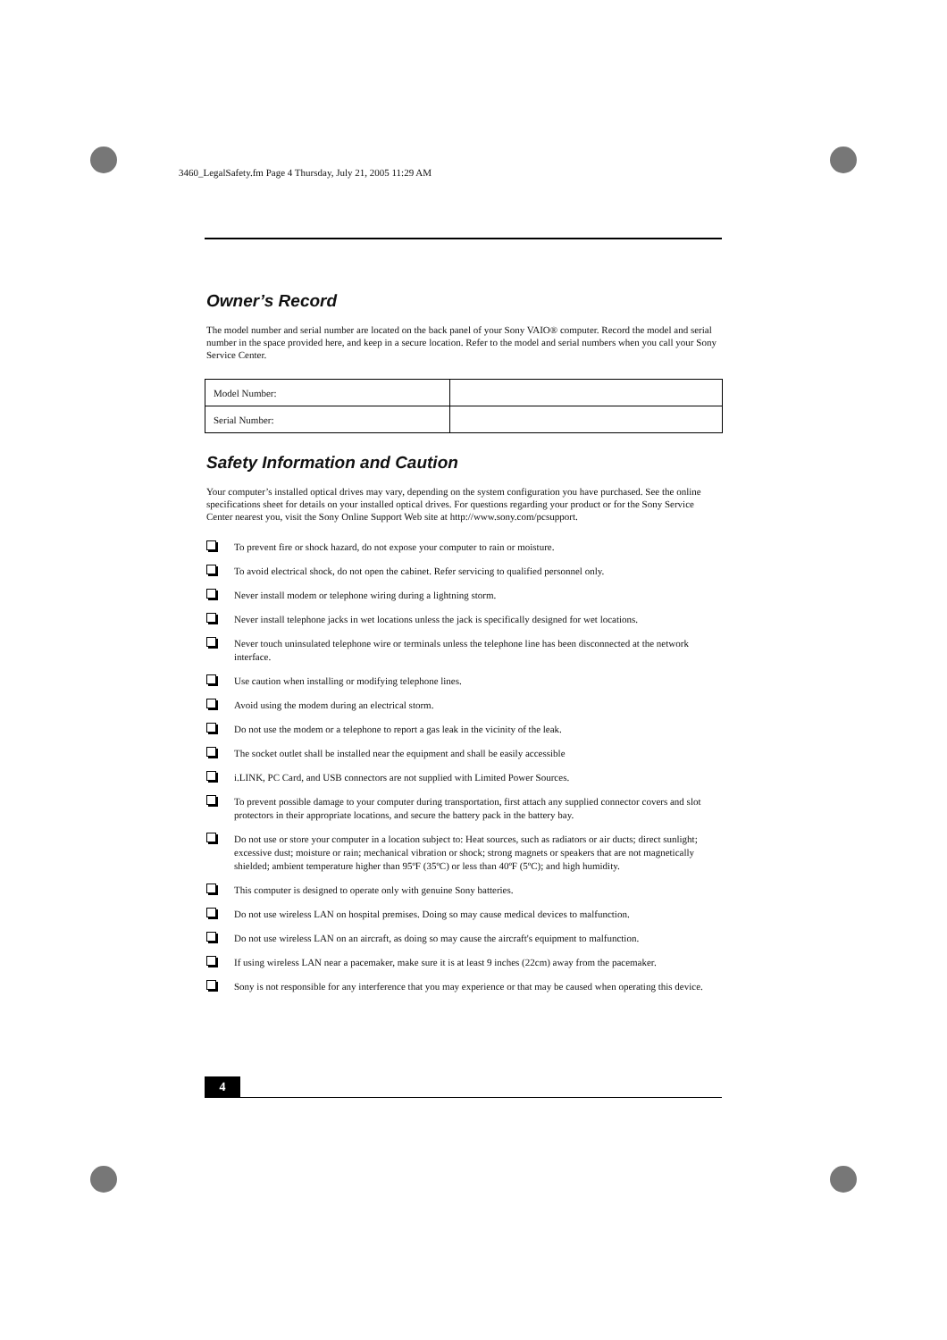3460_LegalSafety.fm Page 4 Thursday, July 21, 2005 11:29 AM
Owner’s Record
The model number and serial number are located on the back panel of your Sony VAIO® computer. Record the model and serial number in the space provided here, and keep in a secure location. Refer to the model and serial numbers when you call your Sony Service Center.
| Model Number: | |
| Serial Number: | |
Safety Information and Caution
Your computer’s installed optical drives may vary, depending on the system configuration you have purchased. See the online specifications sheet for details on your installed optical drives. For questions regarding your product or for the Sony Service Center nearest you, visit the Sony Online Support Web site at http://www.sony.com/pcsupport.
To prevent fire or shock hazard, do not expose your computer to rain or moisture.
To avoid electrical shock, do not open the cabinet. Refer servicing to qualified personnel only.
Never install modem or telephone wiring during a lightning storm.
Never install telephone jacks in wet locations unless the jack is specifically designed for wet locations.
Never touch uninsulated telephone wire or terminals unless the telephone line has been disconnected at the network interface.
Use caution when installing or modifying telephone lines.
Avoid using the modem during an electrical storm.
Do not use the modem or a telephone to report a gas leak in the vicinity of the leak.
The socket outlet shall be installed near the equipment and shall be easily accessible
i.LINK, PC Card, and USB connectors are not supplied with Limited Power Sources.
To prevent possible damage to your computer during transportation, first attach any supplied connector covers and slot protectors in their appropriate locations, and secure the battery pack in the battery bay.
Do not use or store your computer in a location subject to: Heat sources, such as radiators or air ducts; direct sunlight; excessive dust; moisture or rain; mechanical vibration or shock; strong magnets or speakers that are not magnetically shielded; ambient temperature higher than 95ºF (35ºC) or less than 40ºF (5ºC); and high humidity.
This computer is designed to operate only with genuine Sony batteries.
Do not use wireless LAN on hospital premises. Doing so may cause medical devices to malfunction.
Do not use wireless LAN on an aircraft, as doing so may cause the aircraft's equipment to malfunction.
If using wireless LAN near a pacemaker, make sure it is at least 9 inches (22cm) away from the pacemaker.
Sony is not responsible for any interference that you may experience or that may be caused when operating this device.
4